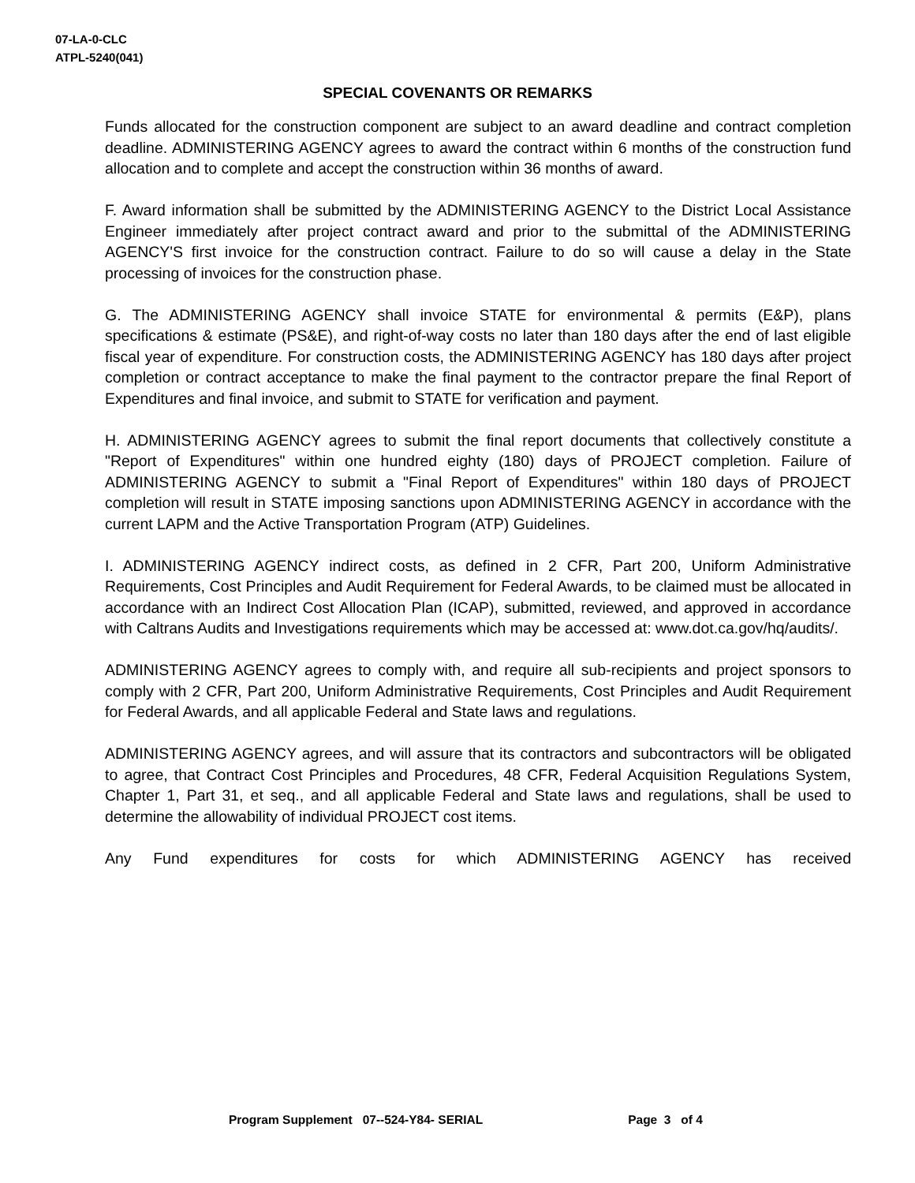07-LA-0-CLC
ATPL-5240(041)
SPECIAL COVENANTS OR REMARKS
Funds allocated for the construction component are subject to an award deadline and contract completion deadline. ADMINISTERING AGENCY agrees to award the contract within 6 months of the construction fund allocation and to complete and accept the construction within 36 months of award.
F. Award information shall be submitted by the ADMINISTERING AGENCY to the District Local Assistance Engineer immediately after project contract award and prior to the submittal of the ADMINISTERING AGENCY'S first invoice for the construction contract. Failure to do so will cause a delay in the State processing of invoices for the construction phase.
G. The ADMINISTERING AGENCY shall invoice STATE for environmental & permits (E&P), plans specifications & estimate (PS&E), and right-of-way costs no later than 180 days after the end of last eligible fiscal year of expenditure. For construction costs, the ADMINISTERING AGENCY has 180 days after project completion or contract acceptance to make the final payment to the contractor prepare the final Report of Expenditures and final invoice, and submit to STATE for verification and payment.
H. ADMINISTERING AGENCY agrees to submit the final report documents that collectively constitute a "Report of Expenditures" within one hundred eighty (180) days of PROJECT completion. Failure of ADMINISTERING AGENCY to submit a "Final Report of Expenditures" within 180 days of PROJECT completion will result in STATE imposing sanctions upon ADMINISTERING AGENCY in accordance with the current LAPM and the Active Transportation Program (ATP) Guidelines.
I. ADMINISTERING AGENCY indirect costs, as defined in 2 CFR, Part 200, Uniform Administrative Requirements, Cost Principles and Audit Requirement for Federal Awards, to be claimed must be allocated in accordance with an Indirect Cost Allocation Plan (ICAP), submitted, reviewed, and approved in accordance with Caltrans Audits and Investigations requirements which may be accessed at: www.dot.ca.gov/hq/audits/.
ADMINISTERING AGENCY agrees to comply with, and require all sub-recipients and project sponsors to comply with 2 CFR, Part 200, Uniform Administrative Requirements, Cost Principles and Audit Requirement for Federal Awards, and all applicable Federal and State laws and regulations.
ADMINISTERING AGENCY agrees, and will assure that its contractors and subcontractors will be obligated to agree, that Contract Cost Principles and Procedures, 48 CFR, Federal Acquisition Regulations System, Chapter 1, Part 31, et seq., and all applicable Federal and State laws and regulations, shall be used to determine the allowability of individual PROJECT cost items.
Any Fund expenditures for costs for which ADMINISTERING AGENCY has received
Program Supplement 07--524-Y84- SERIAL Page 3 of 4